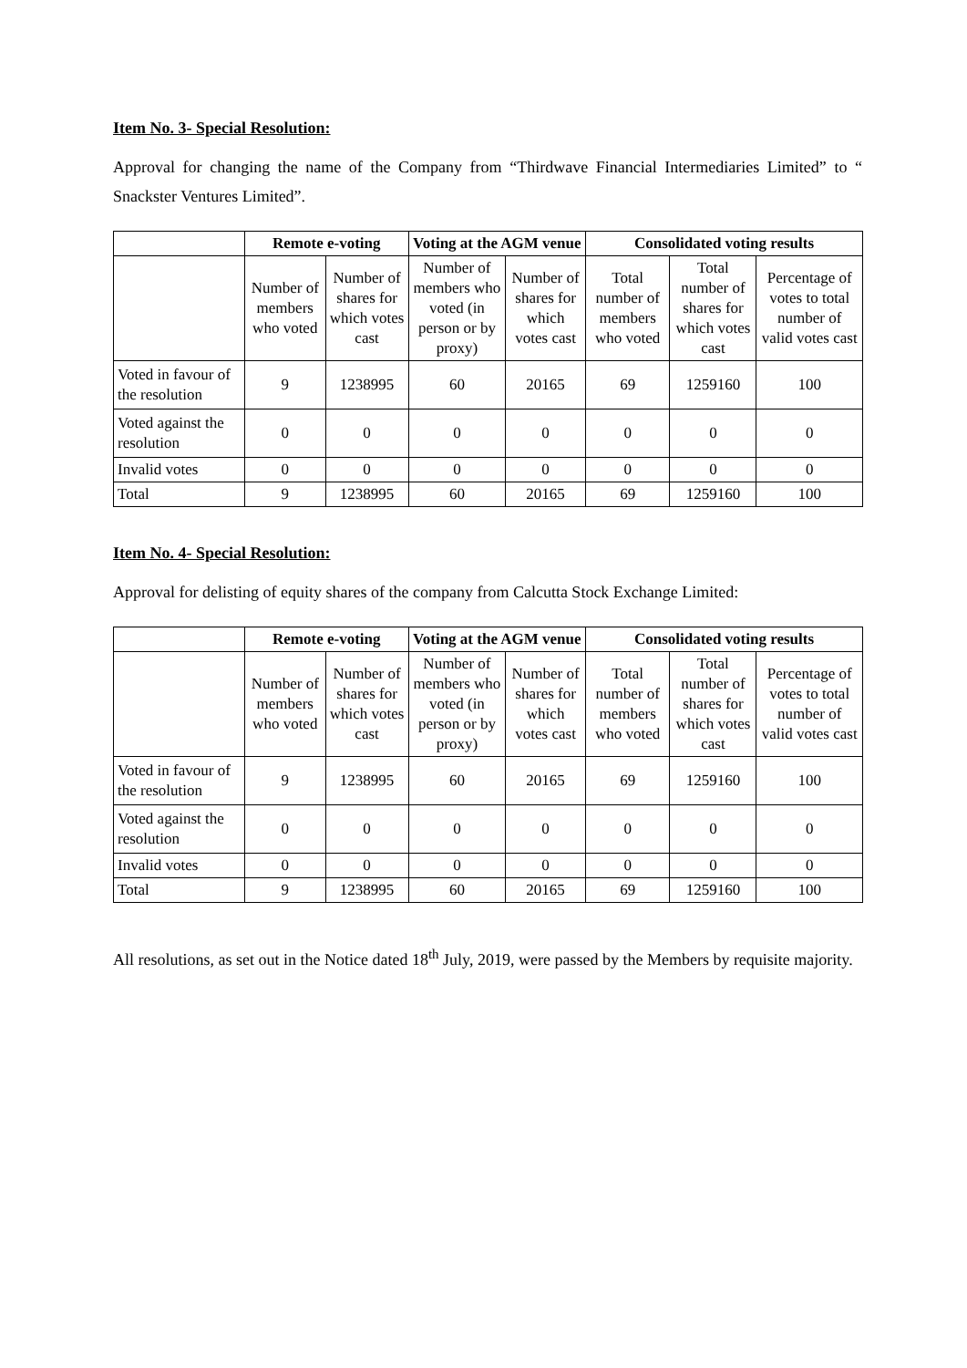Item No. 3- Special Resolution:
Approval for changing the name of the Company from “Thirdwave Financial Intermediaries Limited” to “ Snackster Ventures Limited”.
| | Remote e-voting | | Voting at the AGM venue | | Consolidated voting results | | |
| --- | --- | --- | --- | --- | --- | --- | --- |
| | Number of members who voted | Number of shares for which votes cast | Number of members who voted (in person or by proxy) | Number of shares for which votes cast | Total number of members who voted | Total number of shares for which votes cast | Percentage of votes to total number of valid votes cast |
| Voted in favour of the resolution | 9 | 1238995 | 60 | 20165 | 69 | 1259160 | 100 |
| Voted against the resolution | 0 | 0 | 0 | 0 | 0 | 0 | 0 |
| Invalid votes | 0 | 0 | 0 | 0 | 0 | 0 | 0 |
| Total | 9 | 1238995 | 60 | 20165 | 69 | 1259160 | 100 |
Item No. 4- Special Resolution:
Approval for delisting of equity shares of the company from Calcutta Stock Exchange Limited:
| | Remote e-voting | | Voting at the AGM venue | | Consolidated voting results | | |
| --- | --- | --- | --- | --- | --- | --- | --- |
| | Number of members who voted | Number of shares for which votes cast | Number of members who voted (in person or by proxy) | Number of shares for which votes cast | Total number of members who voted | Total number of shares for which votes cast | Percentage of votes to total number of valid votes cast |
| Voted in favour of the resolution | 9 | 1238995 | 60 | 20165 | 69 | 1259160 | 100 |
| Voted against the resolution | 0 | 0 | 0 | 0 | 0 | 0 | 0 |
| Invalid votes | 0 | 0 | 0 | 0 | 0 | 0 | 0 |
| Total | 9 | 1238995 | 60 | 20165 | 69 | 1259160 | 100 |
All resolutions, as set out in the Notice dated 18<sup>th</sup> July, 2019, were passed by the Members by requisite majority.